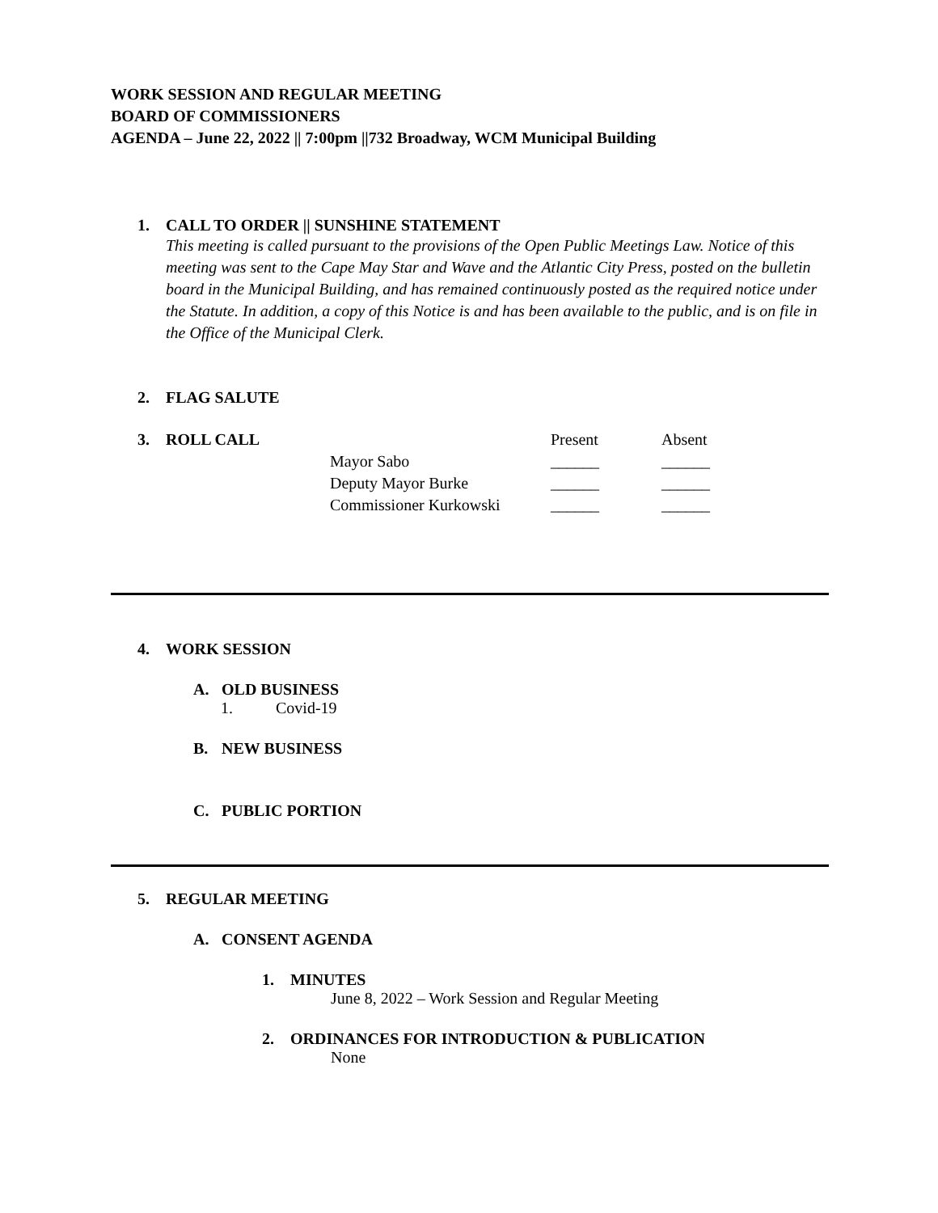WORK SESSION AND REGULAR MEETING
BOARD OF COMMISSIONERS
AGENDA – June 22, 2022 || 7:00pm ||732 Broadway, WCM Municipal Building
1. CALL TO ORDER || SUNSHINE STATEMENT
This meeting is called pursuant to the provisions of the Open Public Meetings Law. Notice of this meeting was sent to the Cape May Star and Wave and the Atlantic City Press, posted on the bulletin board in the Municipal Building, and has remained continuously posted as the required notice under the Statute. In addition, a copy of this Notice is and has been available to the public, and is on file in the Office of the Municipal Clerk.
2. FLAG SALUTE
| 3. ROLL CALL | | Present | Absent |
| | Mayor Sabo | ______ | ______ |
| | Deputy Mayor Burke | ______ | ______ |
| | Commissioner Kurkowski | ______ | ______ |
4. WORK SESSION
A. OLD BUSINESS
1. Covid-19
B. NEW BUSINESS
C. PUBLIC PORTION
5. REGULAR MEETING
A. CONSENT AGENDA
1. MINUTES
June 8, 2022 – Work Session and Regular Meeting
2. ORDINANCES FOR INTRODUCTION & PUBLICATION
None